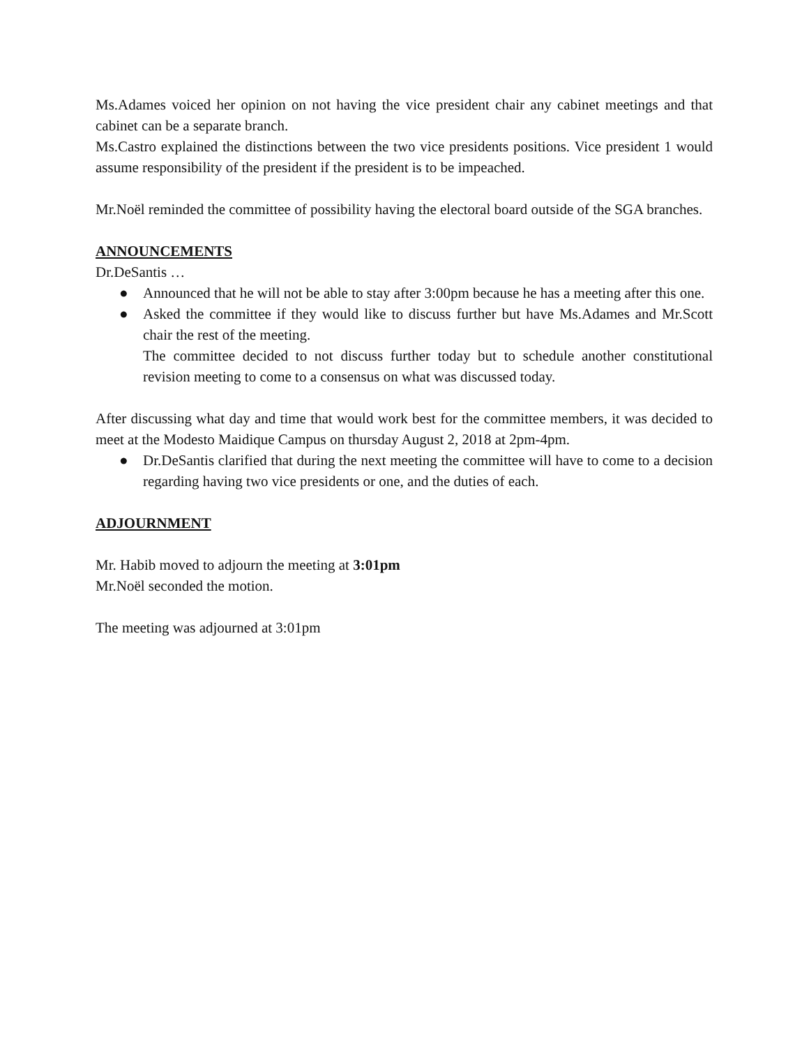Ms.Adames voiced her opinion on not having the vice president chair any cabinet meetings and that cabinet can be a separate branch.
Ms.Castro explained the distinctions between the two vice presidents positions. Vice president 1 would assume responsibility of the president if the president is to be impeached.
Mr.Noël reminded the committee of possibility having the electoral board outside of the SGA branches.
ANNOUNCEMENTS
Dr.DeSantis …
● Announced that he will not be able to stay after 3:00pm because he has a meeting after this one.
● Asked the committee if they would like to discuss further but have Ms.Adames and Mr.Scott chair the rest of the meeting.
The committee decided to not discuss further today but to schedule another constitutional revision meeting to come to a consensus on what was discussed today.
After discussing what day and time that would work best for the committee members, it was decided to meet at the Modesto Maidique Campus on thursday August 2, 2018 at 2pm-4pm.
● Dr.DeSantis clarified that during the next meeting the committee will have to come to a decision regarding having two vice presidents or one, and the duties of each.
ADJOURNMENT
Mr. Habib moved to adjourn the meeting at 3:01pm
Mr.Noël seconded the motion.
The meeting was adjourned at 3:01pm